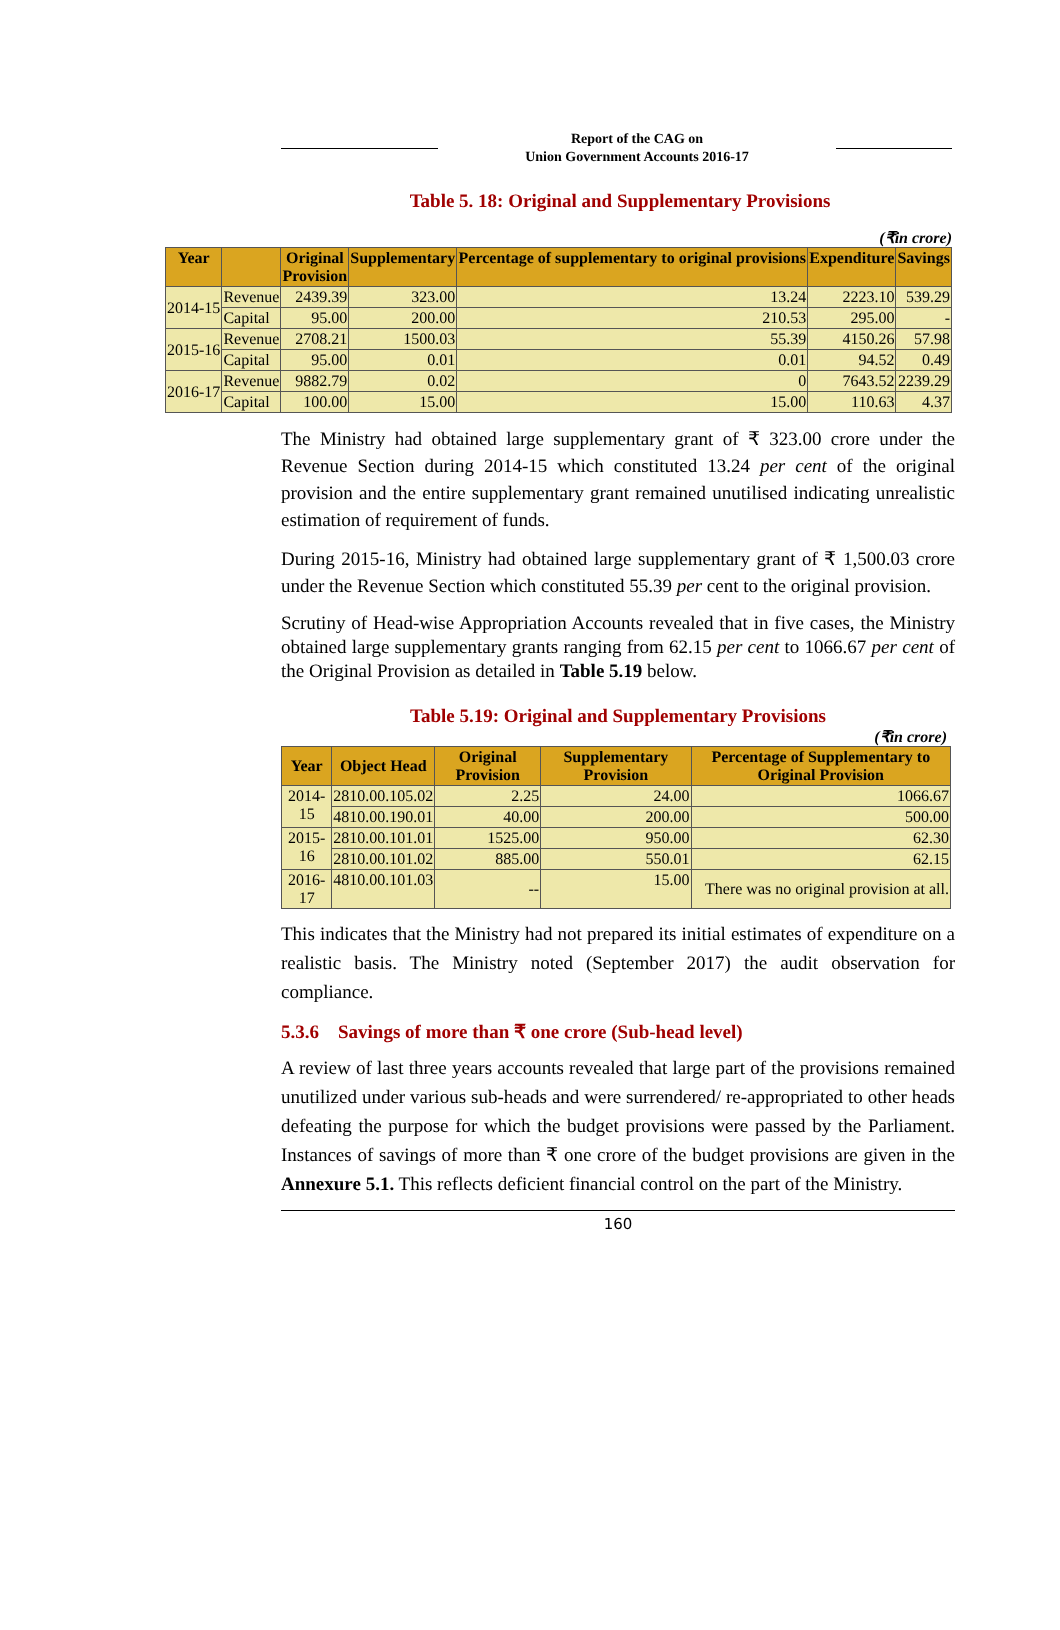Report of the CAG on
Union Government Accounts 2016-17
Table 5. 18: Original and Supplementary Provisions
(₹in crore)
| Year | | Original Provision | Supplementary | Percentage of supplementary to original provisions | Expenditure | Savings |
| --- | --- | --- | --- | --- | --- | --- |
| 2014-15 | Revenue | 2439.39 | 323.00 | 13.24 | 2223.10 | 539.29 |
| | Capital | 95.00 | 200.00 | 210.53 | 295.00 | - |
| 2015-16 | Revenue | 2708.21 | 1500.03 | 55.39 | 4150.26 | 57.98 |
| | Capital | 95.00 | 0.01 | 0.01 | 94.52 | 0.49 |
| 2016-17 | Revenue | 9882.79 | 0.02 | 0 | 7643.52 | 2239.29 |
| | Capital | 100.00 | 15.00 | 15.00 | 110.63 | 4.37 |
The Ministry had obtained large supplementary grant of ₹ 323.00 crore under the Revenue Section during 2014-15 which constituted 13.24 per cent of the original provision and the entire supplementary grant remained unutilised indicating unrealistic estimation of requirement of funds.
During 2015-16, Ministry had obtained large supplementary grant of ₹ 1,500.03 crore under the Revenue Section which constituted 55.39 per cent to the original provision.
Scrutiny of Head-wise Appropriation Accounts revealed that in five cases, the Ministry obtained large supplementary grants ranging from 62.15 per cent to 1066.67 per cent of the Original Provision as detailed in Table 5.19 below.
Table 5.19: Original and Supplementary Provisions
(₹in crore)
| Year | Object Head | Original Provision | Supplementary Provision | Percentage of Supplementary to Original Provision |
| --- | --- | --- | --- | --- |
| 2014-15 | 2810.00.105.02 | 2.25 | 24.00 | 1066.67 |
| | 4810.00.190.01 | 40.00 | 200.00 | 500.00 |
| 2015-16 | 2810.00.101.01 | 1525.00 | 950.00 | 62.30 |
| | 2810.00.101.02 | 885.00 | 550.01 | 62.15 |
| 2016-17 | 4810.00.101.03 | -- | 15.00 | There was no original provision at all. |
This indicates that the Ministry had not prepared its initial estimates of expenditure on a realistic basis. The Ministry noted (September 2017) the audit observation for compliance.
5.3.6 Savings of more than ₹ one crore (Sub-head level)
A review of last three years accounts revealed that large part of the provisions remained unutilized under various sub-heads and were surrendered/ re-appropriated to other heads defeating the purpose for which the budget provisions were passed by the Parliament. Instances of savings of more than ₹ one crore of the budget provisions are given in the Annexure 5.1. This reflects deficient financial control on the part of the Ministry.
160